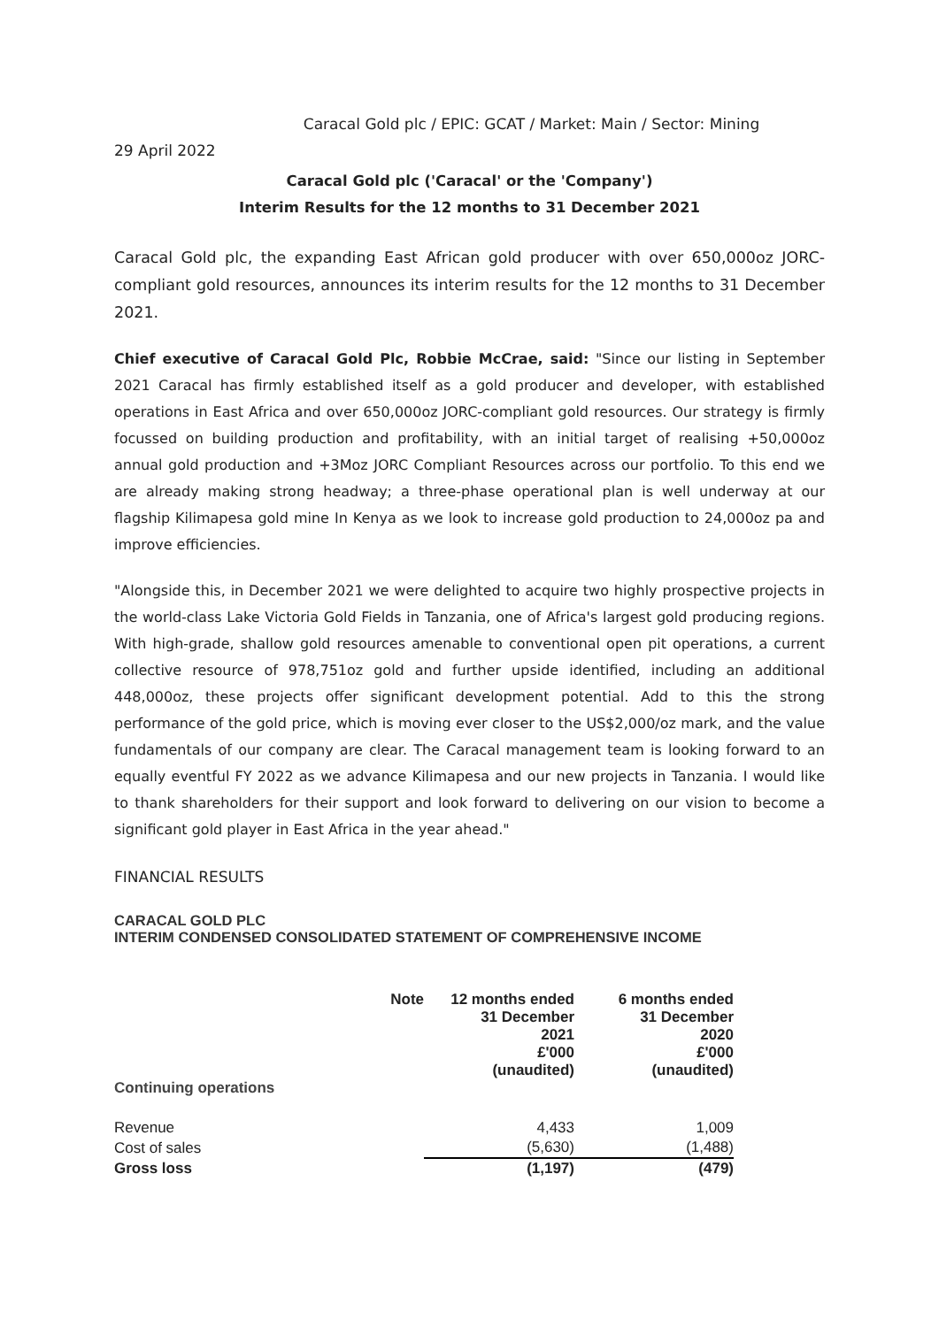Caracal Gold plc / EPIC: GCAT / Market: Main / Sector: Mining
29 April 2022
Caracal Gold plc ('Caracal' or the 'Company')
Interim Results for the 12 months to 31 December 2021
Caracal Gold plc, the expanding East African gold producer with over 650,000oz JORC-compliant gold resources, announces its interim results for the 12 months to 31 December 2021.
Chief executive of Caracal Gold Plc, Robbie McCrae, said: "Since our listing in September 2021 Caracal has firmly established itself as a gold producer and developer, with established operations in East Africa and over 650,000oz JORC-compliant gold resources. Our strategy is firmly focussed on building production and profitability, with an initial target of realising +50,000oz annual gold production and +3Moz JORC Compliant Resources across our portfolio. To this end we are already making strong headway; a three-phase operational plan is well underway at our flagship Kilimapesa gold mine In Kenya as we look to increase gold production to 24,000oz pa and improve efficiencies.
"Alongside this, in December 2021 we were delighted to acquire two highly prospective projects in the world-class Lake Victoria Gold Fields in Tanzania, one of Africa's largest gold producing regions. With high-grade, shallow gold resources amenable to conventional open pit operations, a current collective resource of 978,751oz gold and further upside identified, including an additional 448,000oz, these projects offer significant development potential. Add to this the strong performance of the gold price, which is moving ever closer to the US$2,000/oz mark, and the value fundamentals of our company are clear. The Caracal management team is looking forward to an equally eventful FY 2022 as we advance Kilimapesa and our new projects in Tanzania. I would like to thank shareholders for their support and look forward to delivering on our vision to become a significant gold player in East Africa in the year ahead."
FINANCIAL RESULTS
CARACAL GOLD PLC
INTERIM CONDENSED CONSOLIDATED STATEMENT OF COMPREHENSIVE INCOME
| Continuing operations | Note | 12 months ended 31 December 2021 £'000 (unaudited) | 6 months ended 31 December 2020 £'000 (unaudited) |
| --- | --- | --- | --- |
| Revenue | | 4,433 | 1,009 |
| Cost of sales | | (5,630) | (1,488) |
| Gross loss | | (1,197) | (479) |